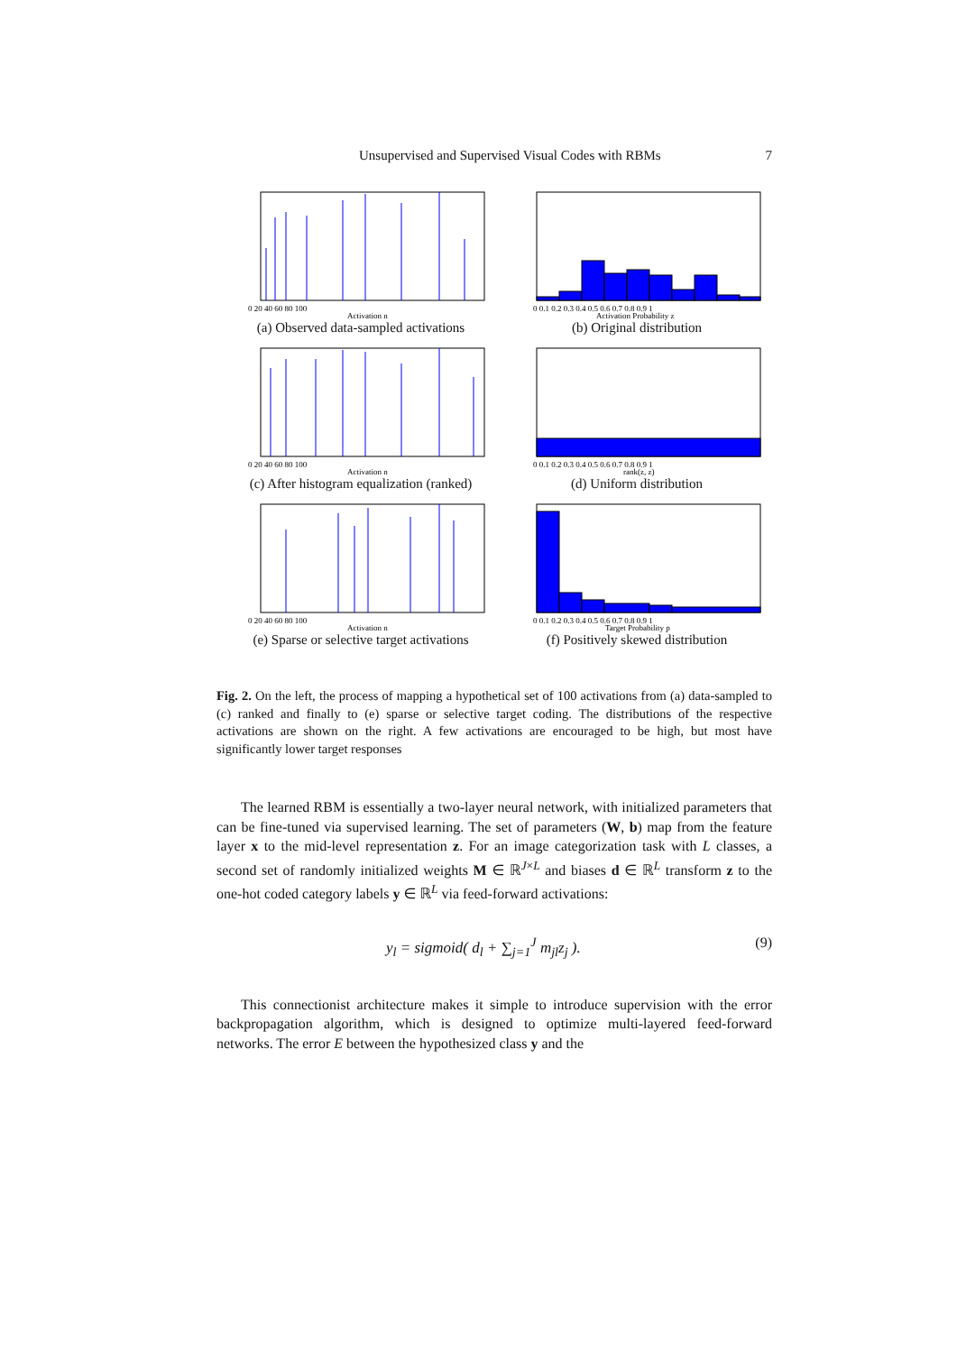Unsupervised and Supervised Visual Codes with RBMs 7
0 20 40 60 80 100
Activation n
(a) Observed data-sampled activations
0 0.1 0.2 0.3 0.4 0.5 0.6 0.7 0.8 0.9 1
Activation Probability z
(b) Original distribution
0 20 40 60 80 100
Activation n
(c) After histogram equalization (ranked)
0 0.1 0.2 0.3 0.4 0.5 0.6 0.7 0.8 0.9 1
rank(z, z)
(d) Uniform distribution
0 20 40 60 80 100
Activation n
(e) Sparse or selective target activations
0 0.1 0.2 0.3 0.4 0.5 0.6 0.7 0.8 0.9 1
Target Probability p
(f) Positively skewed distribution
Fig. 2. On the left, the process of mapping a hypothetical set of 100 activations from (a) data-sampled to (c) ranked and finally to (e) sparse or selective target coding. The distributions of the respective activations are shown on the right. A few activations are encouraged to be high, but most have significantly lower target responses
The learned RBM is essentially a two-layer neural network, with initialized parameters that can be fine-tuned via supervised learning. The set of parameters (W, b) map from the feature layer x to the mid-level representation z. For an image categorization task with L classes, a second set of randomly initialized weights M ∈ ℝ<sup>J×L</sup> and biases d ∈ ℝ<sup>L</sup> transform z to the one-hot coded category labels y ∈ ℝ<sup>L</sup> via feed-forward activations:
y<sub>l</sub> = sigmoid( d<sub>l</sub> + ∑<sub>j=1</sub><sup>J</sup> m<sub>jl</sub>z<sub>j</sub> ). (9)
This connectionist architecture makes it simple to introduce supervision with the error backpropagation algorithm, which is designed to optimize multi-layered feed-forward networks. The error E between the hypothesized class y and the